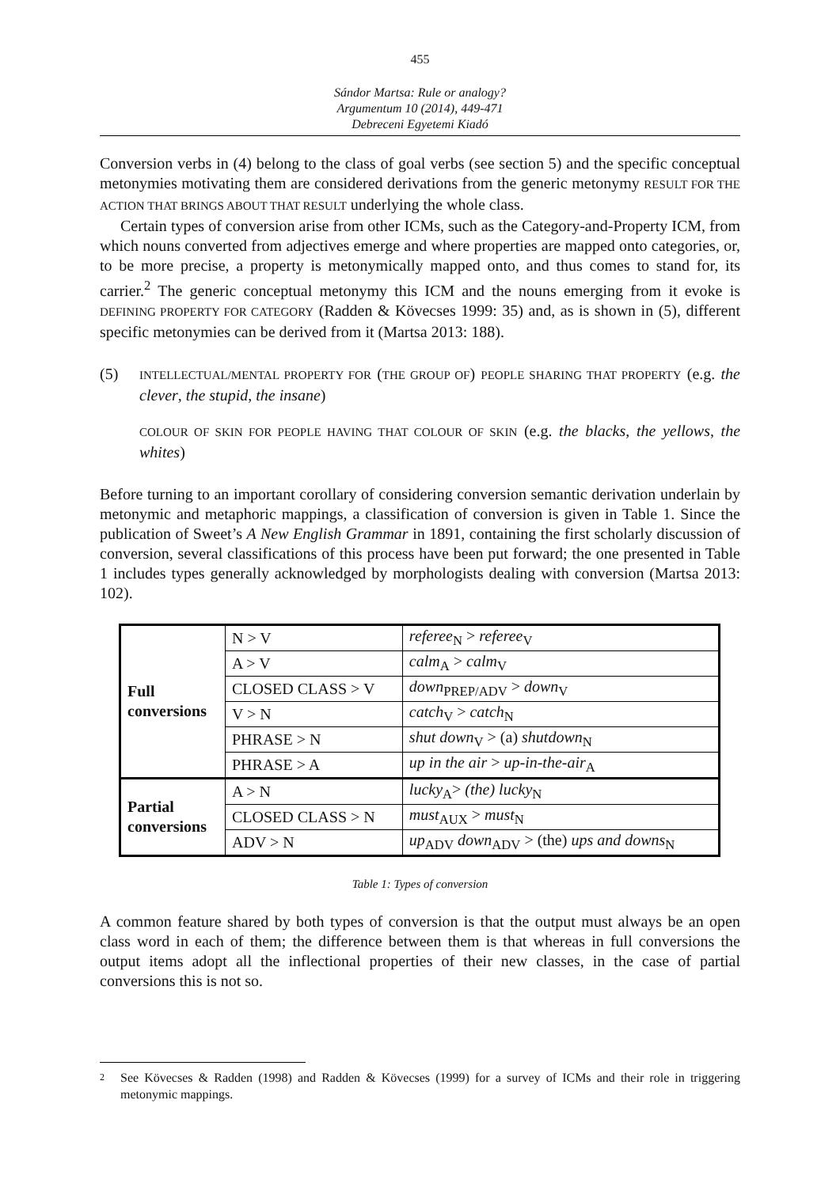455
Sándor Martsa: Rule or analogy?
Argumentum 10 (2014), 449-471
Debreceni Egyetemi Kiadó
Conversion verbs in (4) belong to the class of goal verbs (see section 5) and the specific conceptual metonymies motivating them are considered derivations from the generic metonymy RESULT FOR THE ACTION THAT BRINGS ABOUT THAT RESULT underlying the whole class.
Certain types of conversion arise from other ICMs, such as the Category-and-Property ICM, from which nouns converted from adjectives emerge and where properties are mapped onto categories, or, to be more precise, a property is metonymically mapped onto, and thus comes to stand for, its carrier.<sup>2</sup> The generic conceptual metonymy this ICM and the nouns emerging from it evoke is DEFINING PROPERTY FOR CATEGORY (Radden & Kövecses 1999: 35) and, as is shown in (5), different specific metonymies can be derived from it (Martsa 2013: 188).
(5)
INTELLECTUAL/MENTAL PROPERTY FOR (THE GROUP OF) PEOPLE SHARING THAT PROPERTY (e.g. the clever, the stupid, the insane)
COLOUR OF SKIN FOR PEOPLE HAVING THAT COLOUR OF SKIN (e.g. the blacks, the yellows, the whites)
Before turning to an important corollary of considering conversion semantic derivation underlain by metonymic and metaphoric mappings, a classification of conversion is given in Table 1. Since the publication of Sweet’s A New English Grammar in 1891, containing the first scholarly discussion of conversion, several classifications of this process have been put forward; the one presented in Table 1 includes types generally acknowledged by morphologists dealing with conversion (Martsa 2013: 102).
| Full conversions | N > V | referee<sub>N</sub> > referee<sub>V</sub> |
| | A > V | calm<sub>A</sub> > calm<sub>V</sub> |
| | CLOSED CLASS > V | down<sub>PREP/ADV</sub> > down<sub>V</sub> |
| | V > N | catch<sub>V</sub> > catch<sub>N</sub> |
| | PHRASE > N | shut down<sub>V</sub> > (a) shutdown<sub>N</sub> |
| | PHRASE > A | up in the air > up-in-the-air<sub>A</sub> |
| Partial conversions | A > N | lucky<sub>A</sub>> (the) lucky<sub>N</sub> |
| | CLOSED CLASS > N | must<sub>AUX</sub> > must<sub>N</sub> |
| | ADV > N | up<sub>ADV</sub> down<sub>ADV</sub> > (the) ups and downs<sub>N</sub> |
Table 1: Types of conversion
A common feature shared by both types of conversion is that the output must always be an open class word in each of them; the difference between them is that whereas in full conversions the output items adopt all the inflectional properties of their new classes, in the case of partial conversions this is not so.
2
See Kövecses & Radden (1998) and Radden & Kövecses (1999) for a survey of ICMs and their role in triggering metonymic mappings.